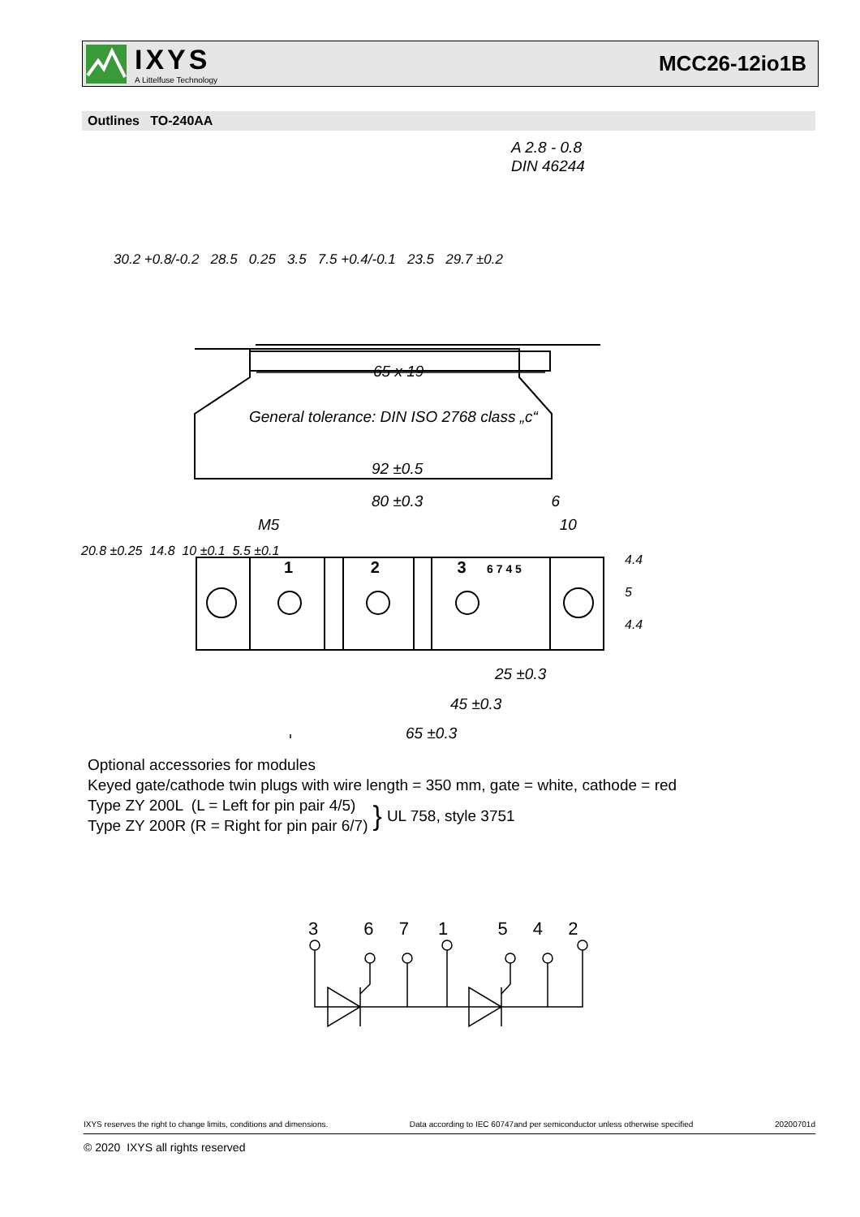IXYS
A Littelfuse Technology
MCC26-12io1B
Outlines TO-240AA
A 2.8 - 0.8
DIN 46244
65 x 19
92 ±0.5
80 ±0.3 6
M5 10
25 ±0.3
45 ±0.3
65 ±0.3
30.2 +0.8/-0.2 28.5 0.25 3.5 7.5 +0.4/-0.1 23.5 29.7 ±0.2
20.8 ±0.25 14.8 10 ±0.1 5.5 ±0.1 4.4 5 4.4
20.8 ±0.25 14.8 10 ±0.1 5.5 ±0.1
4.4
5
4.4
1 2 3 6 7 4 5
General tolerance: DIN ISO 2768 class „c“
Optional accessories for modules
Keyed gate/cathode twin plugs with wire length = 350 mm, gate = white, cathode = red
Type ZY 200L (L = Left for pin pair 4/5)
Type ZY 200R (R = Right for pin pair 6/7)
}
UL 758, style 3751
3 6 7 1 5 4 2
IXYS reserves the right to change limits, conditions and dimensions. Data according to IEC 60747and per semiconductor unless otherwise specified 20200701d
© 2020 IXYS all rights reserved